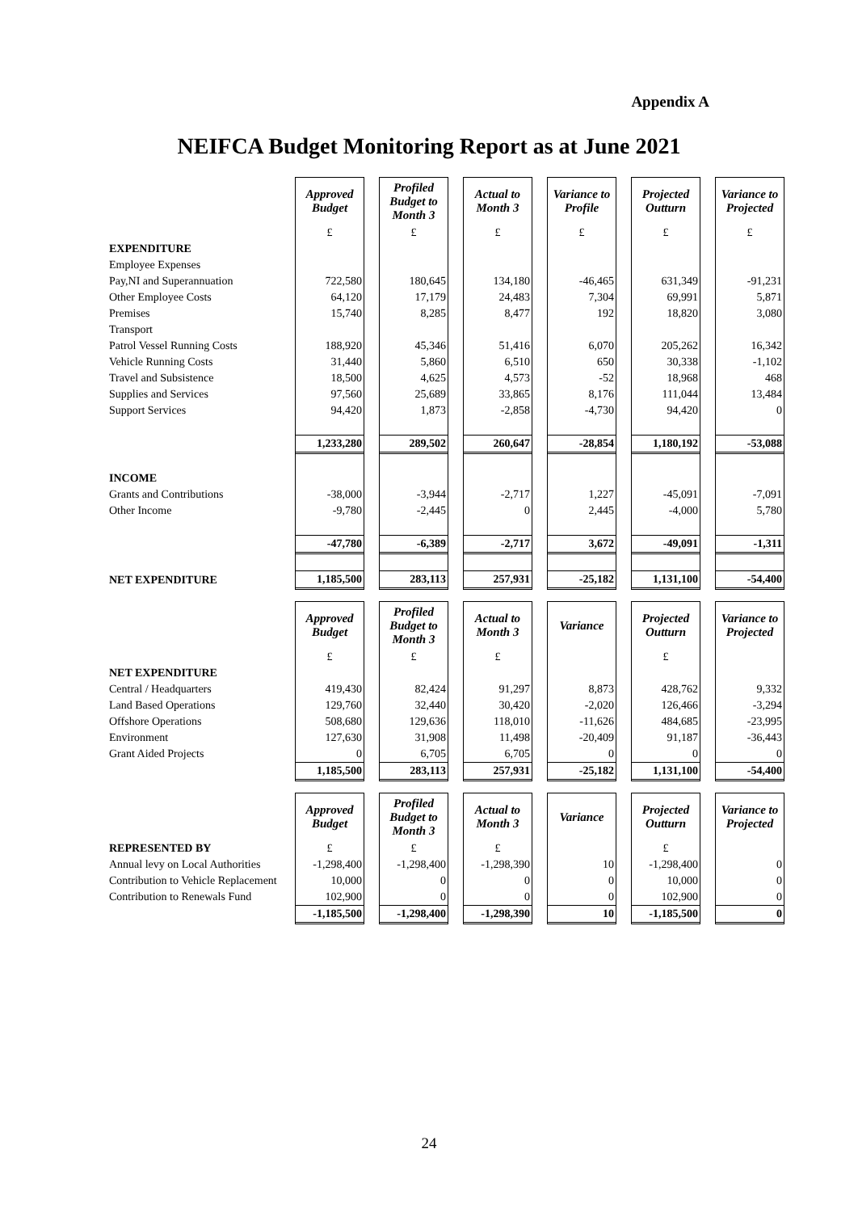Appendix A
NEIFCA Budget Monitoring Report as at June 2021
| | Approved Budget | Profiled Budget to Month 3 | Actual to Month 3 | Variance to Profile | Projected Outturn | Variance to Projected |
| | £ | £ | £ | £ | £ | £ |
| EXPENDITURE | | | | | | |
| Employee Expenses | | | | | | |
| Pay,NI and Superannuation | 722,580 | 180,645 | 134,180 | -46,465 | 631,349 | -91,231 |
| Other Employee Costs | 64,120 | 17,179 | 24,483 | 7,304 | 69,991 | 5,871 |
| Premises | 15,740 | 8,285 | 8,477 | 192 | 18,820 | 3,080 |
| Transport | | | | | | |
| Patrol Vessel Running Costs | 188,920 | 45,346 | 51,416 | 6,070 | 205,262 | 16,342 |
| Vehicle Running Costs | 31,440 | 5,860 | 6,510 | 650 | 30,338 | -1,102 |
| Travel and Subsistence | 18,500 | 4,625 | 4,573 | -52 | 18,968 | 468 |
| Supplies and Services | 97,560 | 25,689 | 33,865 | 8,176 | 111,044 | 13,484 |
| Support Services | 94,420 | 1,873 | -2,858 | -4,730 | 94,420 | 0 |
| | 1,233,280 | 289,502 | 260,647 | -28,854 | 1,180,192 | -53,088 |
| INCOME | | | | | | |
| Grants and Contributions | -38,000 | -3,944 | -2,717 | 1,227 | -45,091 | -7,091 |
| Other Income | -9,780 | -2,445 | 0 | 2,445 | -4,000 | 5,780 |
| | -47,780 | -6,389 | -2,717 | 3,672 | -49,091 | -1,311 |
| NET EXPENDITURE | 1,185,500 | 283,113 | 257,931 | -25,182 | 1,131,100 | -54,400 |
| | Approved Budget | Profiled Budget to Month 3 | Actual to Month 3 | Variance | Projected Outturn | Variance to Projected |
| | £ | £ | £ | | £ | |
| NET EXPENDITURE | | | | | | |
| Central / Headquarters | 419,430 | 82,424 | 91,297 | 8,873 | 428,762 | 9,332 |
| Land Based Operations | 129,760 | 32,440 | 30,420 | -2,020 | 126,466 | -3,294 |
| Offshore Operations | 508,680 | 129,636 | 118,010 | -11,626 | 484,685 | -23,995 |
| Environment | 127,630 | 31,908 | 11,498 | -20,409 | 91,187 | -36,443 |
| Grant Aided Projects | 0 | 6,705 | 6,705 | 0 | 0 | 0 |
| | 1,185,500 | 283,113 | 257,931 | -25,182 | 1,131,100 | -54,400 |
| | Approved Budget | Profiled Budget to Month 3 | Actual to Month 3 | Variance | Projected Outturn | Variance to Projected |
| REPRESENTED BY | £ | £ | £ | | £ | |
| Annual levy on Local Authorities | -1,298,400 | -1,298,400 | -1,298,390 | 10 | -1,298,400 | 0 |
| Contribution to Vehicle Replacement | 10,000 | 0 | 0 | 0 | 10,000 | 0 |
| Contribution to Renewals Fund | 102,900 | 0 | 0 | 0 | 102,900 | 0 |
| | -1,185,500 | -1,298,400 | -1,298,390 | 10 | -1,185,500 | 0 |
24